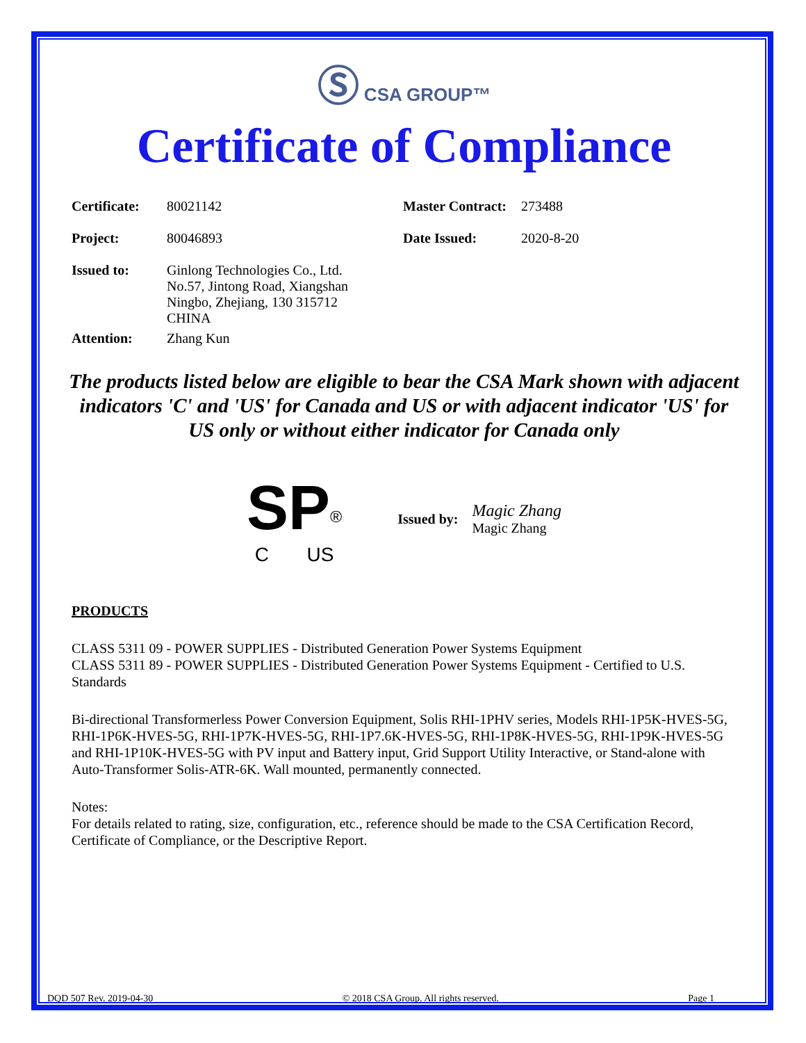Ⓢ CSA GROUP™
Certificate of Compliance
| Certificate: | 80021142 | Master Contract: | 273488 |
| Project: | 80046893 | Date Issued: | 2020-8-20 |
| Issued to: | Ginlong Technologies Co., Ltd. No.57, Jintong Road, Xiangshan Ningbo, Zhejiang, 130 315712 CHINA | | |
| Attention: | Zhang Kun | | |
The products listed below are eligible to bear the CSA Mark shown with adjacent indicators 'C' and 'US' for Canada and US or with adjacent indicator 'US' for US only or without either indicator for Canada only
SP<sup>®</sup>
C US
Issued by:
Magic Zhang
Magic Zhang
PRODUCTS
CLASS 5311 09 - POWER SUPPLIES - Distributed Generation Power Systems Equipment
CLASS 5311 89 - POWER SUPPLIES - Distributed Generation Power Systems Equipment - Certified to U.S. Standards
Bi-directional Transformerless Power Conversion Equipment, Solis RHI-1PHV series, Models RHI-1P5K-HVES-5G, RHI-1P6K-HVES-5G, RHI-1P7K-HVES-5G, RHI-1P7.6K-HVES-5G, RHI-1P8K-HVES-5G, RHI-1P9K-HVES-5G and RHI-1P10K-HVES-5G with PV input and Battery input, Grid Support Utility Interactive, or Stand-alone with Auto-Transformer Solis-ATR-6K. Wall mounted, permanently connected.
Notes:
For details related to rating, size, configuration, etc., reference should be made to the CSA Certification Record, Certificate of Compliance, or the Descriptive Report.
DQD 507 Rev. 2019-04-30 © 2018 CSA Group. All rights reserved. Page 1